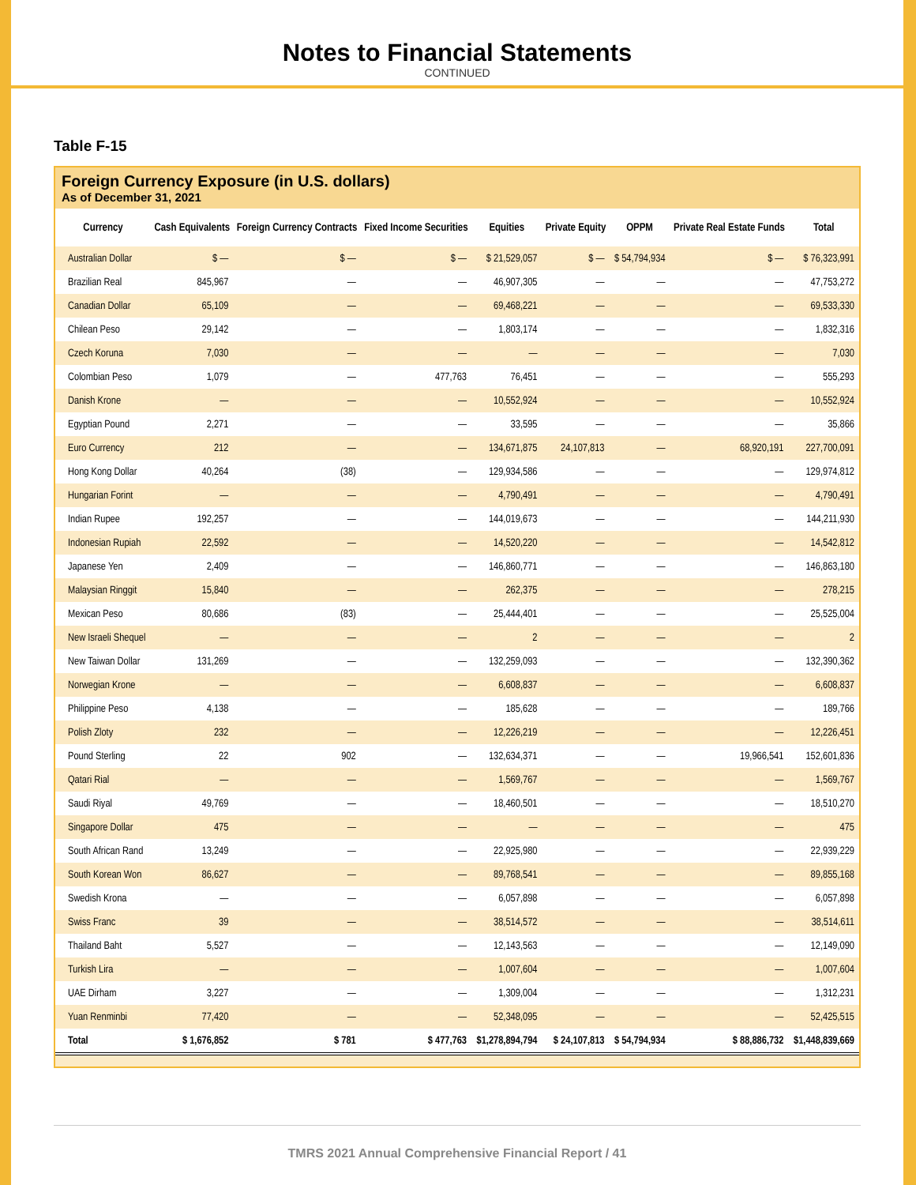Notes to Financial Statements
CONTINUED
Table F-15
Foreign Currency Exposure (in U.S. dollars)
As of December 31, 2021
| Currency | Cash Equivalents | Foreign Currency Contracts | Fixed Income Securities | Equities | Private Equity | OPPM | Private Real Estate Funds | Total |
| --- | --- | --- | --- | --- | --- | --- | --- | --- |
| Australian Dollar | $ — | $ — | $ — | $ 21,529,057 | $ — | $ 54,794,934 | $ — | $ 76,323,991 |
| Brazilian Real | 845,967 | — | — | 46,907,305 | — | — | — | 47,753,272 |
| Canadian Dollar | 65,109 | — | — | 69,468,221 | — | — | — | 69,533,330 |
| Chilean Peso | 29,142 | — | — | 1,803,174 | — | — | — | 1,832,316 |
| Czech Koruna | 7,030 | — | — | — | — | — | — | 7,030 |
| Colombian Peso | 1,079 | — | 477,763 | 76,451 | — | — | — | 555,293 |
| Danish Krone | — | — | — | 10,552,924 | — | — | — | 10,552,924 |
| Egyptian Pound | 2,271 | — | — | 33,595 | — | — | — | 35,866 |
| Euro Currency | 212 | — | — | 134,671,875 | 24,107,813 | — | 68,920,191 | 227,700,091 |
| Hong Kong Dollar | 40,264 | (38) | — | 129,934,586 | — | — | — | 129,974,812 |
| Hungarian Forint | — | — | — | 4,790,491 | — | — | — | 4,790,491 |
| Indian Rupee | 192,257 | — | — | 144,019,673 | — | — | — | 144,211,930 |
| Indonesian Rupiah | 22,592 | — | — | 14,520,220 | — | — | — | 14,542,812 |
| Japanese Yen | 2,409 | — | — | 146,860,771 | — | — | — | 146,863,180 |
| Malaysian Ringgit | 15,840 | — | — | 262,375 | — | — | — | 278,215 |
| Mexican Peso | 80,686 | (83) | — | 25,444,401 | — | — | — | 25,525,004 |
| New Israeli Shequel | — | — | — | 2 | — | — | — | 2 |
| New Taiwan Dollar | 131,269 | — | — | 132,259,093 | — | — | — | 132,390,362 |
| Norwegian Krone | — | — | — | 6,608,837 | — | — | — | 6,608,837 |
| Philippine Peso | 4,138 | — | — | 185,628 | — | — | — | 189,766 |
| Polish Zloty | 232 | — | — | 12,226,219 | — | — | — | 12,226,451 |
| Pound Sterling | 22 | 902 | — | 132,634,371 | — | — | 19,966,541 | 152,601,836 |
| Qatari Rial | — | — | — | 1,569,767 | — | — | — | 1,569,767 |
| Saudi Riyal | 49,769 | — | — | 18,460,501 | — | — | — | 18,510,270 |
| Singapore Dollar | 475 | — | — | — | — | — | — | 475 |
| South African Rand | 13,249 | — | — | 22,925,980 | — | — | — | 22,939,229 |
| South Korean Won | 86,627 | — | — | 89,768,541 | — | — | — | 89,855,168 |
| Swedish Krona | — | — | — | 6,057,898 | — | — | — | 6,057,898 |
| Swiss Franc | 39 | — | — | 38,514,572 | — | — | — | 38,514,611 |
| Thailand Baht | 5,527 | — | — | 12,143,563 | — | — | — | 12,149,090 |
| Turkish Lira | — | — | — | 1,007,604 | — | — | — | 1,007,604 |
| UAE Dirham | 3,227 | — | — | 1,309,004 | — | — | — | 1,312,231 |
| Yuan Renminbi | 77,420 | — | — | 52,348,095 | — | — | — | 52,425,515 |
| Total | $ 1,676,852 | $ 781 | $ 477,763 | $1,278,894,794 | $ 24,107,813 | $ 54,794,934 | $ 88,886,732 | $1,448,839,669 |
TMRS 2021 Annual Comprehensive Financial Report / 41